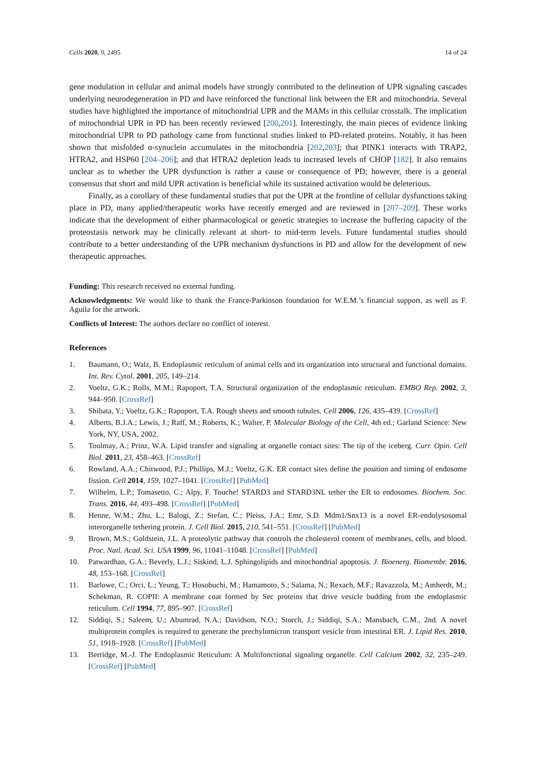Cells 2020, 9, 2495 14 of 24
gene modulation in cellular and animal models have strongly contributed to the delineation of UPR signaling cascades underlying neurodegeneration in PD and have reinforced the functional link between the ER and mitochondria. Several studies have highlighted the importance of mitochondrial UPR and the MAMs in this cellular crosstalk. The implication of mitochondrial UPR in PD has been recently reviewed [200,201]. Interestingly, the main pieces of evidence linking mitochondrial UPR to PD pathology came from functional studies linked to PD-related proteins. Notably, it has been shown that misfolded α-synuclein accumulates in the mitochondria [202,203]; that PINK1 interacts with TRAP2, HTRA2, and HSP60 [204–206]; and that HTRA2 depletion leads to increased levels of CHOP [182]. It also remains unclear as to whether the UPR dysfunction is rather a cause or consequence of PD; however, there is a general consensus that short and mild UPR activation is beneficial while its sustained activation would be deleterious.
Finally, as a corollary of these fundamental studies that put the UPR at the frontline of cellular dysfunctions taking place in PD, many applied/therapeutic works have recently emerged and are reviewed in [207–209]. These works indicate that the development of either pharmacological or genetic strategies to increase the buffering capacity of the proteostasis network may be clinically relevant at short- to mid-term levels. Future fundamental studies should contribute to a better understanding of the UPR mechanism dysfunctions in PD and allow for the development of new therapeutic approaches.
Funding: This research received no external funding.
Acknowledgments: We would like to thank the France-Parkinson foundation for W.E.M.’s financial support, as well as F. Aguila for the artwork.
Conflicts of Interest: The authors declare no conflict of interest.
References
1. Baumann, O.; Walz, B. Endoplasmic reticulum of animal cells and its organization into structural and functional domains. Int. Rev. Cytol. 2001, 205, 149–214.
2. Voeltz, G.K.; Rolls, M.M.; Rapoport, T.A. Structural organization of the endoplasmic reticulum. EMBO Rep. 2002, 3, 944–950. [CrossRef]
3. Shibata, Y.; Voeltz, G.K.; Rapoport, T.A. Rough sheets and smooth tubules. Cell 2006, 126, 435–439. [CrossRef]
4. Alberts, B.J.A.; Lewis, J.; Raff, M.; Roberts, K.; Walter, P. Molecular Biology of the Cell, 4th ed.; Garland Science: New York, NY, USA, 2002.
5. Toulmay, A.; Prinz, W.A. Lipid transfer and signaling at organelle contact sites: The tip of the iceberg. Curr. Opin. Cell Biol. 2011, 23, 458–463. [CrossRef]
6. Rowland, A.A.; Chitwood, P.J.; Phillips, M.J.; Voeltz, G.K. ER contact sites define the position and timing of endosome fission. Cell 2014, 159, 1027–1041. [CrossRef] [PubMed]
7. Wilhelm, L.P.; Tomasetto, C.; Alpy, F. Touche! STARD3 and STARD3NL tether the ER to endosomes. Biochem. Soc. Trans. 2016, 44, 493–498. [CrossRef] [PubMed]
8. Henne, W.M.; Zhu, L.; Balogi, Z.; Stefan, C.; Pleiss, J.A.; Emr, S.D. Mdm1/Snx13 is a novel ER-endolysosomal interorganelle tethering protein. J. Cell Biol. 2015, 210, 541–551. [CrossRef] [PubMed]
9. Brown, M.S.; Goldstein, J.L. A proteolytic pathway that controls the cholesterol content of membranes, cells, and blood. Proc. Natl. Acad. Sci. USA 1999, 96, 11041–11048. [CrossRef] [PubMed]
10. Patwardhan, G.A.; Beverly, L.J.; Siskind, L.J. Sphingolipids and mitochondrial apoptosis. J. Bioenerg. Biomembr. 2016, 48, 153–168. [CrossRef]
11. Barlowe, C.; Orci, L.; Yeung, T.; Hosobuchi, M.; Hamamoto, S.; Salama, N.; Rexach, M.F.; Ravazzola, M.; Amherdt, M.; Schekman, R. COPII: A membrane coat formed by Sec proteins that drive vesicle budding from the endoplasmic reticulum. Cell 1994, 77, 895–907. [CrossRef]
12. Siddiqi, S.; Saleem, U.; Abumrad, N.A.; Davidson, N.O.; Storch, J.; Siddiqi, S.A.; Mansbach, C.M., 2nd. A novel multiprotein complex is required to generate the prechylomicron transport vesicle from intestinal ER. J. Lipid Res. 2010, 51, 1918–1928. [CrossRef] [PubMed]
13. Berridge, M.-J. The Endoplasmic Reticulum: A Multifonctional signaling organelle. Cell Calcium 2002, 32, 235–249. [CrossRef] [PubMed]